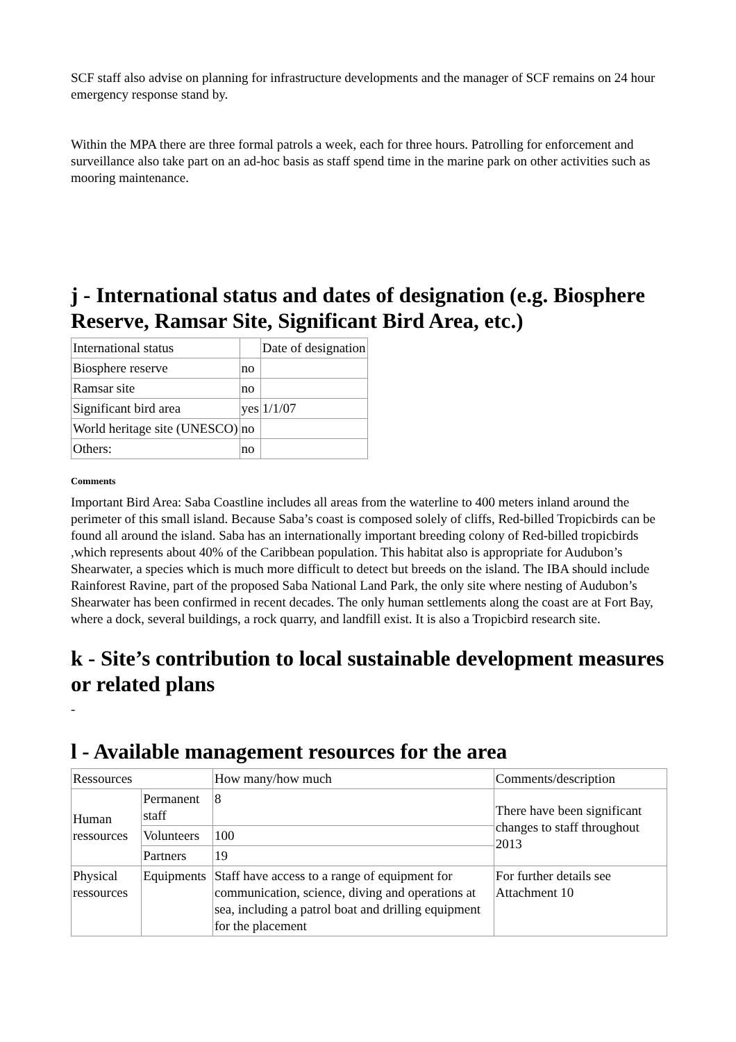SCF staff also advise on planning for infrastructure developments and the manager of SCF remains on 24 hour emergency response stand by.
Within the MPA there are three formal patrols a week, each for three hours. Patrolling for enforcement and surveillance also take part on an ad-hoc basis as staff spend time in the marine park on other activities such as mooring maintenance.
j - International status and dates of designation (e.g. Biosphere Reserve, Ramsar Site, Significant Bird Area, etc.)
| International status | | Date of designation |
| Biosphere reserve | no | |
| Ramsar site | no | |
| Significant bird area | yes | 1/1/07 |
| World heritage site (UNESCO) | no | |
| Others: | no | |
Comments
Important Bird Area: Saba Coastline includes all areas from the waterline to 400 meters inland around the perimeter of this small island. Because Saba’s coast is composed solely of cliffs, Red-billed Tropicbirds can be found all around the island. Saba has an internationally important breeding colony of Red-billed tropicbirds ,which represents about 40% of the Caribbean population. This habitat also is appropriate for Audubon’s Shearwater, a species which is much more difficult to detect but breeds on the island. The IBA should include Rainforest Ravine, part of the proposed Saba National Land Park, the only site where nesting of Audubon’s Shearwater has been confirmed in recent decades. The only human settlements along the coast are at Fort Bay, where a dock, several buildings, a rock quarry, and landfill exist. It is also a Tropicbird research site.
k - Site’s contribution to local sustainable development measures or related plans
-
l - Available management resources for the area
| Ressources | | How many/how much | Comments/description |
| Human ressources | Permanent staff | 8 | There have been significant changes to staff throughout 2013 |
| | Volunteers | 100 | |
| | Partners | 19 | |
| Physical ressources | Equipments | Staff have access to a range of equipment for communication, science, diving and operations at sea, including a patrol boat and drilling equipment for the placement | For further details see Attachment 10 |